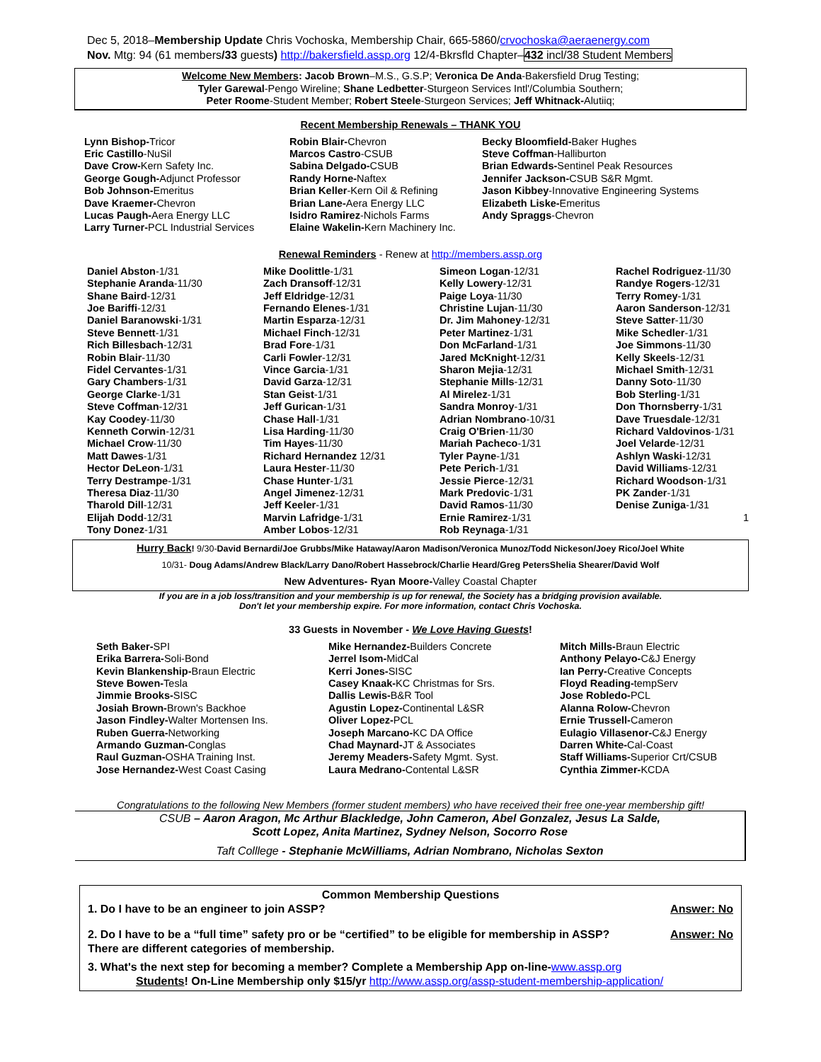Dec 5, 2018–Membership Update Chris Vochoska, Membership Chair, 665-5860/crvochoska@aeraenergy.com
Nov. Mtg: 94 (61 members/33 guests) http://bakersfield.assp.org 12/4-Bkrsfld Chapter–432 incl/38 Student Members
Welcome New Members: Jacob Brown–M.S., G.S.P; Veronica De Anda-Bakersfield Drug Testing;
Tyler Garewal-Pengo Wireline; Shane Ledbetter-Sturgeon Services Intl'/Columbia Southern;
Peter Roome-Student Member; Robert Steele-Sturgeon Services; Jeff Whitnack-Alutiiq;
Recent Membership Renewals – THANK YOU
Lynn Bishop-Tricor
Eric Castillo-NuSil
Dave Crow-Kern Safety Inc.
George Gough-Adjunct Professor
Bob Johnson-Emeritus
Dave Kraemer-Chevron
Lucas Paugh-Aera Energy LLC
Larry Turner-PCL Industrial Services
Robin Blair-Chevron
Marcos Castro-CSUB
Sabina Delgado-CSUB
Randy Horne-Naftex
Brian Keller-Kern Oil & Refining
Brian Lane-Aera Energy LLC
Isidro Ramirez-Nichols Farms
Elaine Wakelin-Kern Machinery Inc.
Becky Bloomfield-Baker Hughes
Steve Coffman-Halliburton
Brian Edwards-Sentinel Peak Resources
Jennifer Jackson-CSUB S&R Mgmt.
Jason Kibbey-Innovative Engineering Systems
Elizabeth Liske-Emeritus
Andy Spraggs-Chevron
Renewal Reminders - Renew at http://members.assp.org
Daniel Abston-1/31
Stephanie Aranda-11/30
Shane Baird-12/31
Joe Bariffi-12/31
Daniel Baranowski-1/31
Steve Bennett-1/31
Rich Billesbach-12/31
Robin Blair-11/30
Fidel Cervantes-1/31
Gary Chambers-1/31
George Clarke-1/31
Steve Coffman-12/31
Kay Coodey-11/30
Kenneth Corwin-12/31
Michael Crow-11/30
Matt Dawes-1/31
Hector DeLeon-1/31
Terry Destrampe-1/31
Theresa Diaz-11/30
Tharold Dill-12/31
Elijah Dodd-12/31
Tony Donez-1/31
Mike Doolittle-1/31
Zach Dransoff-12/31
Jeff Eldridge-12/31
Fernando Elenes-1/31
Martin Esparza-12/31
Michael Finch-12/31
Brad Fore-1/31
Carli Fowler-12/31
Vince Garcia-1/31
David Garza-12/31
Stan Geist-1/31
Jeff Gurican-1/31
Chase Hall-1/31
Lisa Harding-11/30
Tim Hayes-11/30
Richard Hernandez 12/31
Laura Hester-11/30
Chase Hunter-1/31
Angel Jimenez-12/31
Jeff Keeler-1/31
Marvin Lafridge-1/31
Amber Lobos-12/31
Simeon Logan-12/31
Kelly Lowery-12/31
Paige Loya-11/30
Christine Lujan-11/30
Dr. Jim Mahoney-12/31
Peter Martinez-1/31
Don McFarland-1/31
Jared McKnight-12/31
Sharon Mejia-12/31
Stephanie Mills-12/31
Al Mirelez-1/31
Sandra Monroy-1/31
Adrian Nombrano-10/31
Craig O'Brien-11/30
Mariah Pacheco-1/31
Tyler Payne-1/31
Pete Perich-1/31
Jessie Pierce-12/31
Mark Predovic-1/31
David Ramos-11/30
Ernie Ramirez-1/31
Rob Reynaga-1/31
Rachel Rodriguez-11/30
Randye Rogers-12/31
Terry Romey-1/31
Aaron Sanderson-12/31
Steve Satter-11/30
Mike Schedler-1/31
Joe Simmons-11/30
Kelly Skeels-12/31
Michael Smith-12/31
Danny Soto-11/30
Bob Sterling-1/31
Don Thornsberry-1/31
Dave Truesdale-12/31
Richard Valdovinos-1/31
Joel Velarde-12/31
Ashlyn Waski-12/31
David Williams-12/31
Richard Woodson-1/31
PK Zander-1/31
Denise Zuniga-1/31
1
Hurry Back! 9/30-David Bernardi/Joe Grubbs/Mike Hataway/Aaron Madison/Veronica Munoz/Todd Nickeson/Joey Rico/Joel White
10/31- Doug Adams/Andrew Black/Larry Dano/Robert Hassebrock/Charlie Heard/Greg PetersShelia Shearer/David Wolf
New Adventures- Ryan Moore-Valley Coastal Chapter
If you are in a job loss/transition and your membership is up for renewal, the Society has a bridging provision available.
Don't let your membership expire. For more information, contact Chris Vochoska.
33 Guests in November - We Love Having Guests!
Seth Baker-SPI
Erika Barrera-Soli-Bond
Kevin Blankenship-Braun Electric
Steve Bowen-Tesla
Jimmie Brooks-SISC
Josiah Brown-Brown's Backhoe
Jason Findley-Walter Mortensen Ins.
Ruben Guerra-Networking
Armando Guzman-Conglas
Raul Guzman-OSHA Training Inst.
Jose Hernandez-West Coast Casing
Mike Hernandez-Builders Concrete
Jerrel Isom-MidCal
Kerri Jones-SISC
Casey Knaak-KC Christmas for Srs.
Dallis Lewis-B&R Tool
Agustin Lopez-Continental L&SR
Oliver Lopez-PCL
Joseph Marcano-KC DA Office
Chad Maynard-JT & Associates
Jeremy Meaders-Safety Mgmt. Syst.
Laura Medrano-Contental L&SR
Mitch Mills-Braun Electric
Anthony Pelayo-C&J Energy
Ian Perry-Creative Concepts
Floyd Reading-tempServ
Jose Robledo-PCL
Alanna Rolow-Chevron
Ernie Trussell-Cameron
Eulagio Villasenor-C&J Energy
Darren White-Cal-Coast
Staff Williams-Superior Crt/CSUB
Cynthia Zimmer-KCDA
Congratulations to the following New Members (former student members) who have received their free one-year membership gift!
CSUB – Aaron Aragon, Mc Arthur Blackledge, John Cameron, Abel Gonzalez, Jesus La Salde,
Scott Lopez, Anita Martinez, Sydney Nelson, Socorro Rose
Taft Colllege - Stephanie McWilliams, Adrian Nombrano, Nicholas Sexton
Common Membership Questions
1. Do I have to be an engineer to join ASSP? Answer: No
2. Do I have to be a “full time” safety pro or be “certified” to be eligible for membership in ASSP? Answer: No
There are different categories of membership.
3. What's the next step for becoming a member? Complete a Membership App on-line-www.assp.org
Students! On-Line Membership only $15/yr http://www.assp.org/assp-student-membership-application/